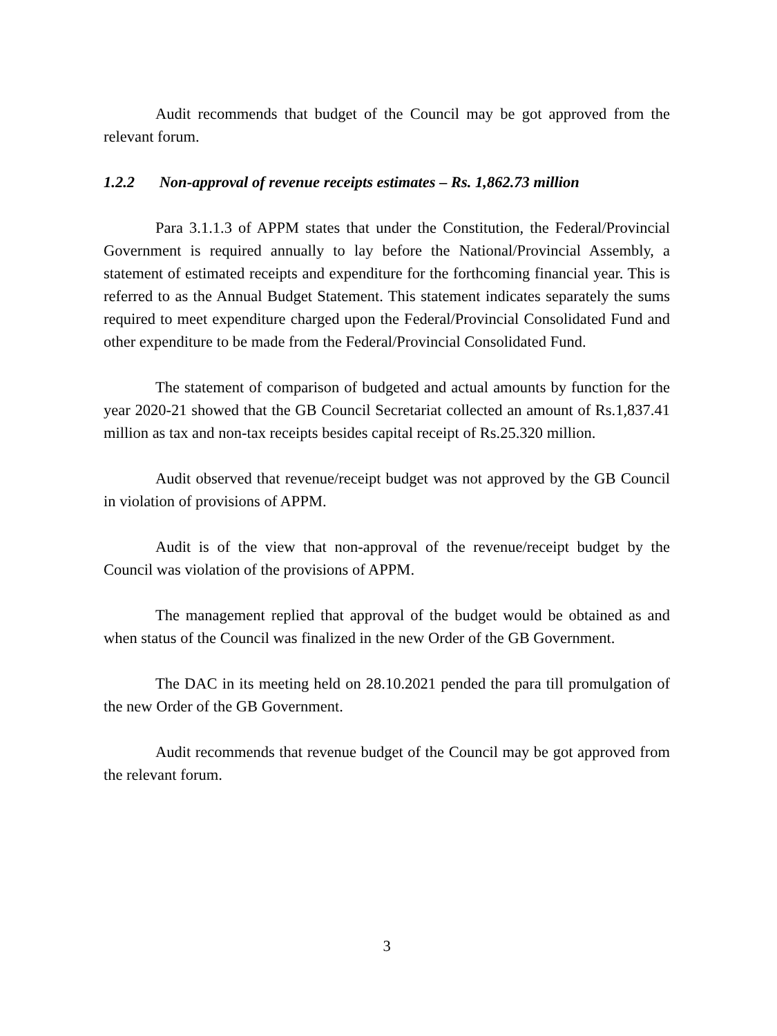Audit recommends that budget of the Council may be got approved from the relevant forum.
1.2.2 Non-approval of revenue receipts estimates – Rs. 1,862.73 million
Para 3.1.1.3 of APPM states that under the Constitution, the Federal/Provincial Government is required annually to lay before the National/Provincial Assembly, a statement of estimated receipts and expenditure for the forthcoming financial year. This is referred to as the Annual Budget Statement. This statement indicates separately the sums required to meet expenditure charged upon the Federal/Provincial Consolidated Fund and other expenditure to be made from the Federal/Provincial Consolidated Fund.
The statement of comparison of budgeted and actual amounts by function for the year 2020-21 showed that the GB Council Secretariat collected an amount of Rs.1,837.41 million as tax and non-tax receipts besides capital receipt of Rs.25.320 million.
Audit observed that revenue/receipt budget was not approved by the GB Council in violation of provisions of APPM.
Audit is of the view that non-approval of the revenue/receipt budget by the Council was violation of the provisions of APPM.
The management replied that approval of the budget would be obtained as and when status of the Council was finalized in the new Order of the GB Government.
The DAC in its meeting held on 28.10.2021 pended the para till promulgation of the new Order of the GB Government.
Audit recommends that revenue budget of the Council may be got approved from the relevant forum.
3